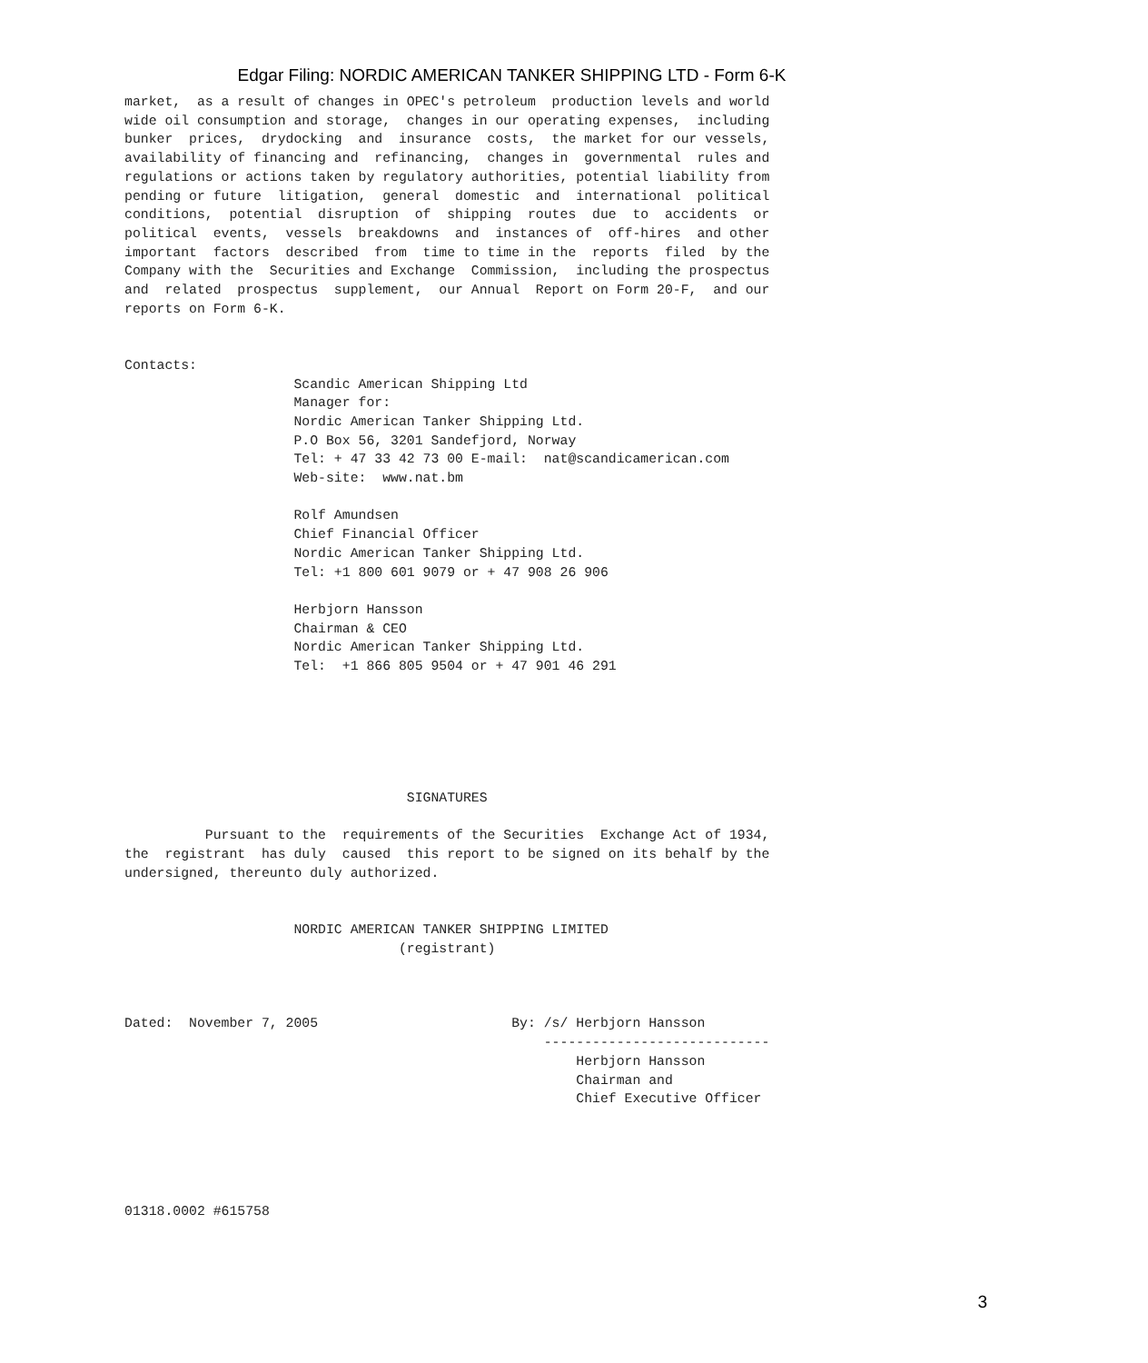Edgar Filing: NORDIC AMERICAN TANKER SHIPPING LTD - Form 6-K
market,  as a result of changes in OPEC's petroleum  production levels and world
wide oil consumption and storage,  changes in our operating expenses,  including
bunker  prices,  drydocking  and  insurance  costs,  the market for our vessels,
availability of financing and  refinancing,  changes in  governmental  rules and
regulations or actions taken by regulatory authorities, potential liability from
pending or future  litigation,  general  domestic  and  international  political
conditions,  potential  disruption  of  shipping  routes  due  to  accidents  or
political  events,  vessels  breakdowns  and  instances of  off-hires  and other
important  factors  described  from  time to time in the  reports  filed  by the
Company with the  Securities and Exchange  Commission,  including the prospectus
and  related  prospectus  supplement,  our Annual  Report on Form 20-F,  and our
reports on Form 6-K.


Contacts:
                     Scandic American Shipping Ltd
                     Manager for:
                     Nordic American Tanker Shipping Ltd.
                     P.O Box 56, 3201 Sandefjord, Norway
                     Tel: + 47 33 42 73 00 E-mail:  nat@scandicamerican.com
                     Web-site:  www.nat.bm

                     Rolf Amundsen
                     Chief Financial Officer
                     Nordic American Tanker Shipping Ltd.
                     Tel: +1 800 601 9079 or + 47 908 26 906

                     Herbjorn Hansson
                     Chairman & CEO
                     Nordic American Tanker Shipping Ltd.
                     Tel:  +1 866 805 9504 or + 47 901 46 291






                                   SIGNATURES

          Pursuant to the  requirements of the Securities  Exchange Act of 1934,
the  registrant  has duly  caused  this report to be signed on its behalf by the
undersigned, thereunto duly authorized.


                     NORDIC AMERICAN TANKER SHIPPING LIMITED
                                  (registrant)



Dated:  November 7, 2005                        By: /s/ Herbjorn Hansson
                                                    ----------------------------
                                                        Herbjorn Hansson
                                                        Chairman and
                                                        Chief Executive Officer





01318.0002 #615758
3